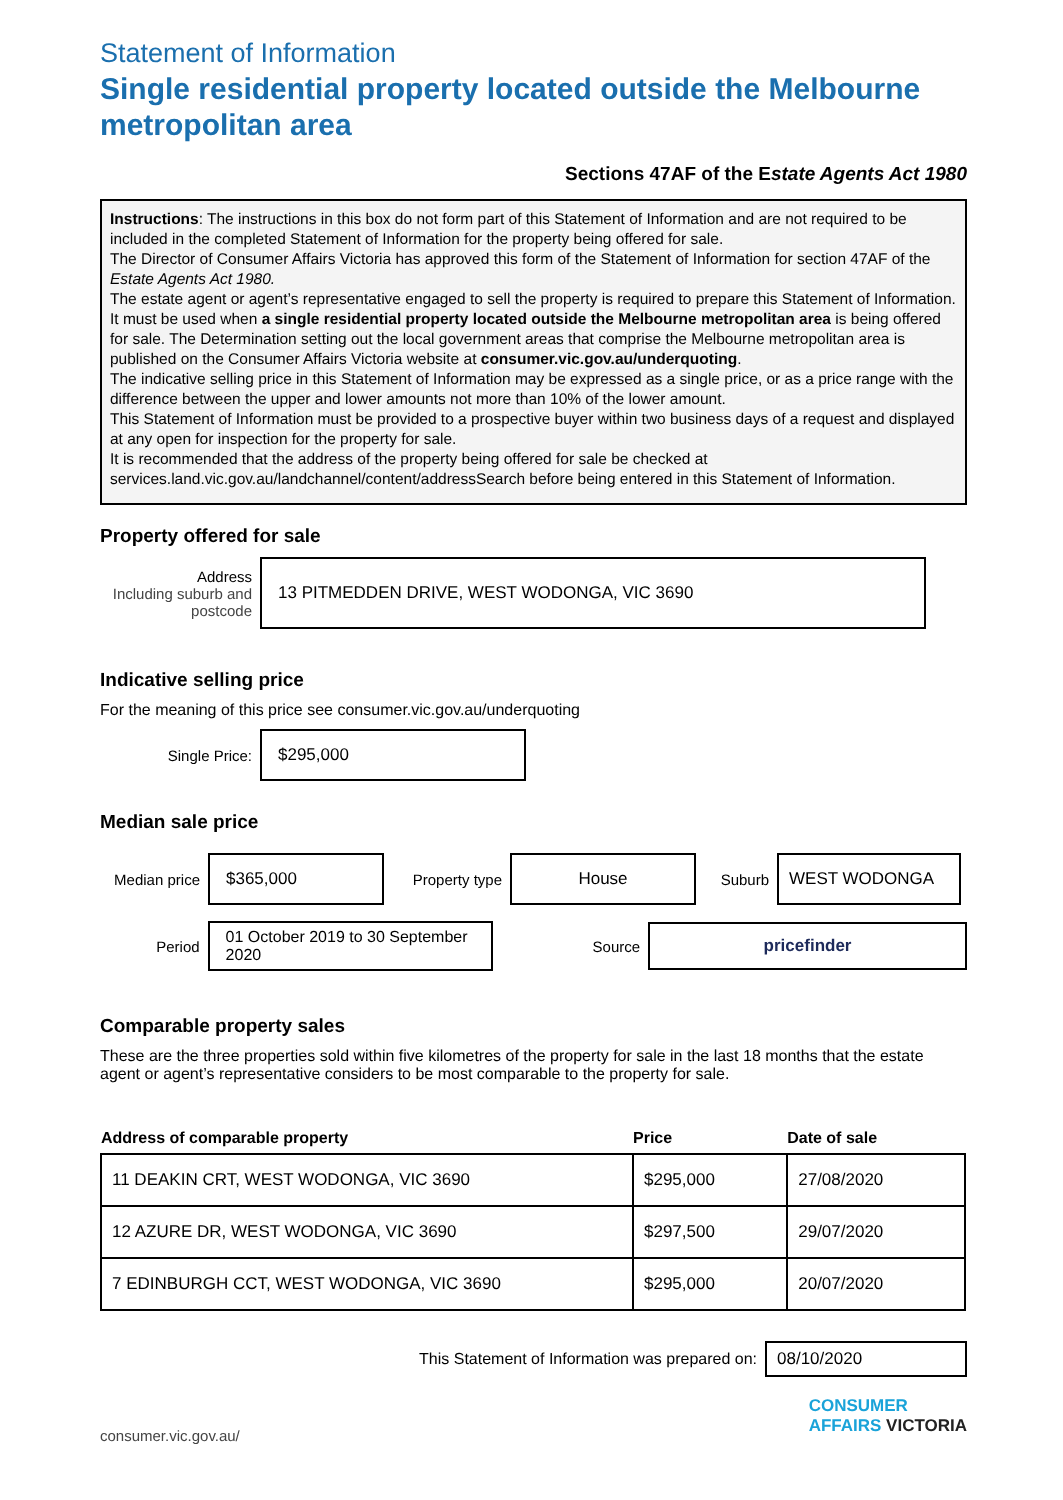Statement of Information
Single residential property located outside the Melbourne metropolitan area
Sections 47AF of the Estate Agents Act 1980
Instructions: The instructions in this box do not form part of this Statement of Information and are not required to be included in the completed Statement of Information for the property being offered for sale.
The Director of Consumer Affairs Victoria has approved this form of the Statement of Information for section 47AF of the Estate Agents Act 1980.
The estate agent or agent’s representative engaged to sell the property is required to prepare this Statement of Information. It must be used when a single residential property located outside the Melbourne metropolitan area is being offered for sale. The Determination setting out the local government areas that comprise the Melbourne metropolitan area is published on the Consumer Affairs Victoria website at consumer.vic.gov.au/underquoting.
The indicative selling price in this Statement of Information may be expressed as a single price, or as a price range with the difference between the upper and lower amounts not more than 10% of the lower amount.
This Statement of Information must be provided to a prospective buyer within two business days of a request and displayed at any open for inspection for the property for sale.
It is recommended that the address of the property being offered for sale be checked at services.land.vic.gov.au/landchannel/content/addressSearch before being entered in this Statement of Information.
Property offered for sale
Address
Including suburb and postcode
13 PITMEDDEN DRIVE, WEST WODONGA, VIC 3690
Indicative selling price
For the meaning of this price see consumer.vic.gov.au/underquoting
Single Price:
$295,000
Median sale price
Median price
$365,000
Property type
House
Suburb
WEST WODONGA
Period
01 October 2019 to 30 September 2020
Source
pricefinder
Comparable property sales
These are the three properties sold within five kilometres of the property for sale in the last 18 months that the estate agent or agent’s representative considers to be most comparable to the property for sale.
| Address of comparable property | Price | Date of sale |
| --- | --- | --- |
| 11 DEAKIN CRT, WEST WODONGA, VIC 3690 | $295,000 | 27/08/2020 |
| 12 AZURE DR, WEST WODONGA, VIC 3690 | $297,500 | 29/07/2020 |
| 7 EDINBURGH CCT, WEST WODONGA, VIC 3690 | $295,000 | 20/07/2020 |
This Statement of Information was prepared on:
08/10/2020
consumer.vic.gov.au/
CONSUMER
AFFAIRS VICTORIA